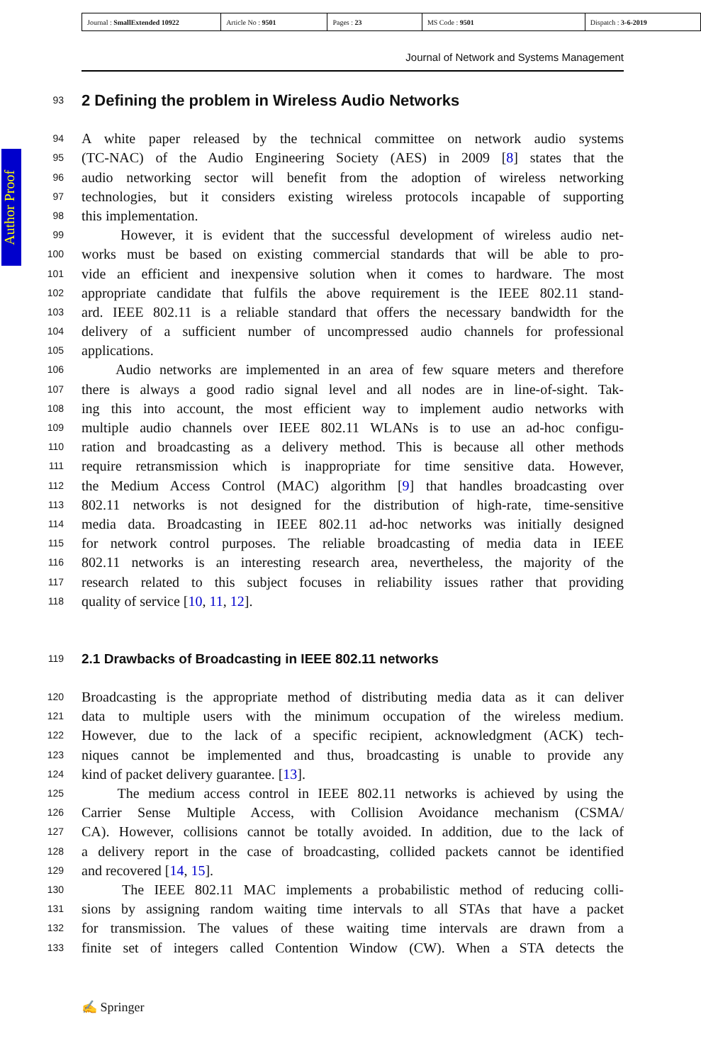| Journal : SmallExtended 10922 | Article No : 9501 | Pages : 23 | MS Code : 9501 | Dispatch : 3-6-2019 |
Journal of Network and Systems Management
Author Proof
93 2 Defining the problem in Wireless Audio Networks
94 A white paper released by the technical committee on network audio systems
95 (TC-NAC) of the Audio Engineering Society (AES) in 2009 [8] states that the
96 audio networking sector will benefit from the adoption of wireless networking
97 technologies, but it considers existing wireless protocols incapable of supporting
98 this implementation.
99 However, it is evident that the successful development of wireless audio net-
100 works must be based on existing commercial standards that will be able to pro-
101 vide an efficient and inexpensive solution when it comes to hardware. The most
102 appropriate candidate that fulfils the above requirement is the IEEE 802.11 stand-
103 ard. IEEE 802.11 is a reliable standard that offers the necessary bandwidth for the
104 delivery of a sufficient number of uncompressed audio channels for professional
105 applications.
106 Audio networks are implemented in an area of few square meters and therefore
107 there is always a good radio signal level and all nodes are in line-of-sight. Tak-
108 ing this into account, the most efficient way to implement audio networks with
109 multiple audio channels over IEEE 802.11 WLANs is to use an ad-hoc configu-
110 ration and broadcasting as a delivery method. This is because all other methods
111 require retransmission which is inappropriate for time sensitive data. However,
112 the Medium Access Control (MAC) algorithm [9] that handles broadcasting over
113 802.11 networks is not designed for the distribution of high-rate, time-sensitive
114 media data. Broadcasting in IEEE 802.11 ad-hoc networks was initially designed
115 for network control purposes. The reliable broadcasting of media data in IEEE
116 802.11 networks is an interesting research area, nevertheless, the majority of the
117 research related to this subject focuses in reliability issues rather that providing
118 quality of service [10, 11, 12].
119 2.1 Drawbacks of Broadcasting in IEEE 802.11 networks
120 Broadcasting is the appropriate method of distributing media data as it can deliver
121 data to multiple users with the minimum occupation of the wireless medium.
122 However, due to the lack of a specific recipient, acknowledgment (ACK) tech-
123 niques cannot be implemented and thus, broadcasting is unable to provide any
124 kind of packet delivery guarantee. [13].
125 The medium access control in IEEE 802.11 networks is achieved by using the
126 Carrier Sense Multiple Access, with Collision Avoidance mechanism (CSMA/
127 CA). However, collisions cannot be totally avoided. In addition, due to the lack of
128 a delivery report in the case of broadcasting, collided packets cannot be identified
129 and recovered [14, 15].
130 The IEEE 802.11 MAC implements a probabilistic method of reducing colli-
131 sions by assigning random waiting time intervals to all STAs that have a packet
132 for transmission. The values of these waiting time intervals are drawn from a
133 finite set of integers called Contention Window (CW). When a STA detects the
✍ Springer